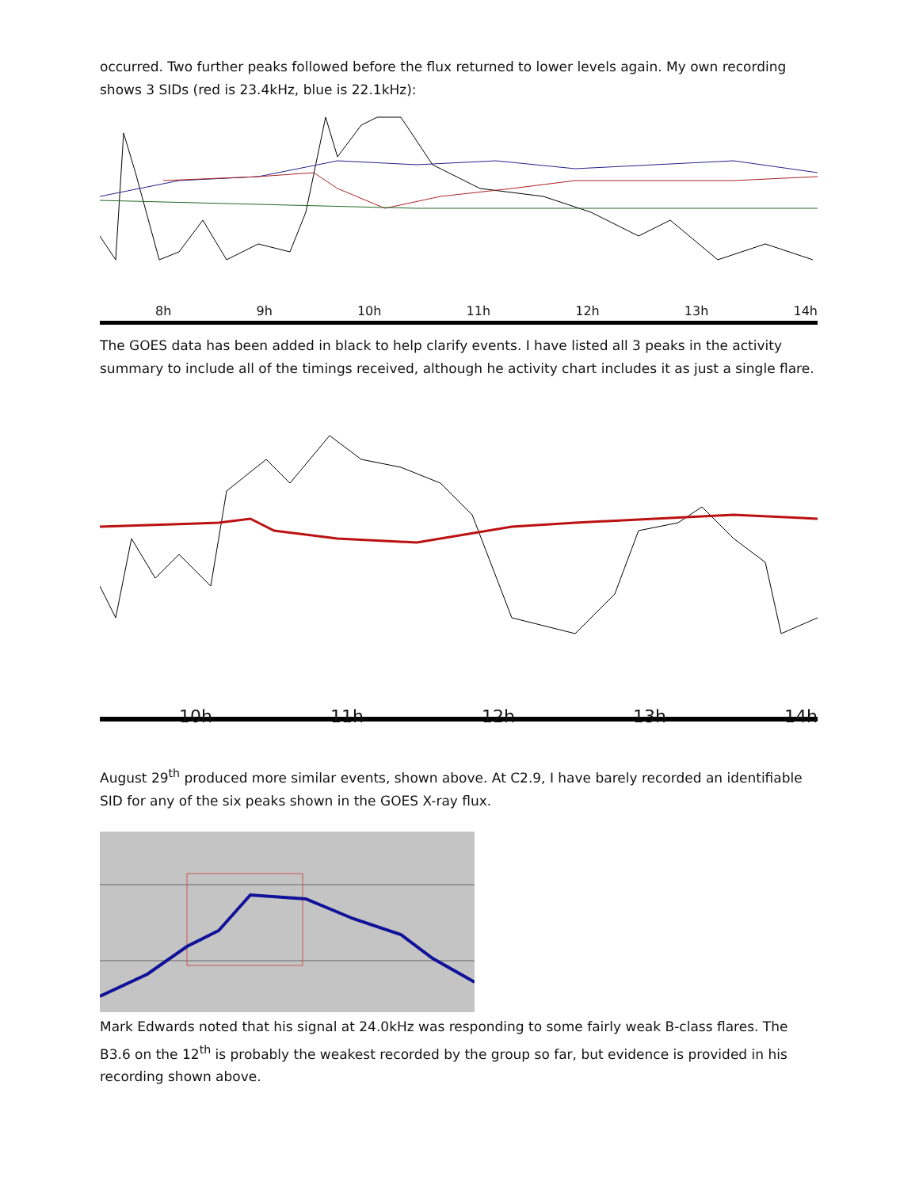occurred. Two further peaks followed before the flux returned to lower levels again. My own recording shows 3 SIDs (red is 23.4kHz, blue is 22.1kHz):
8h 9h 10h 11h 12h 13h 14h
The GOES data has been added in black to help clarify events. I have listed all 3 peaks in the activity summary to include all of the timings received, although he activity chart includes it as just a single flare.
10h 11h 12h 13h 14h
August 29<sup>th</sup> produced more similar events, shown above. At C2.9, I have barely recorded an identifiable SID for any of the six peaks shown in the GOES X-ray flux.
Mark Edwards noted that his signal at 24.0kHz was responding to some fairly weak B-class flares. The B3.6 on the 12<sup>th</sup> is probably the weakest recorded by the group so far, but evidence is provided in his recording shown above.